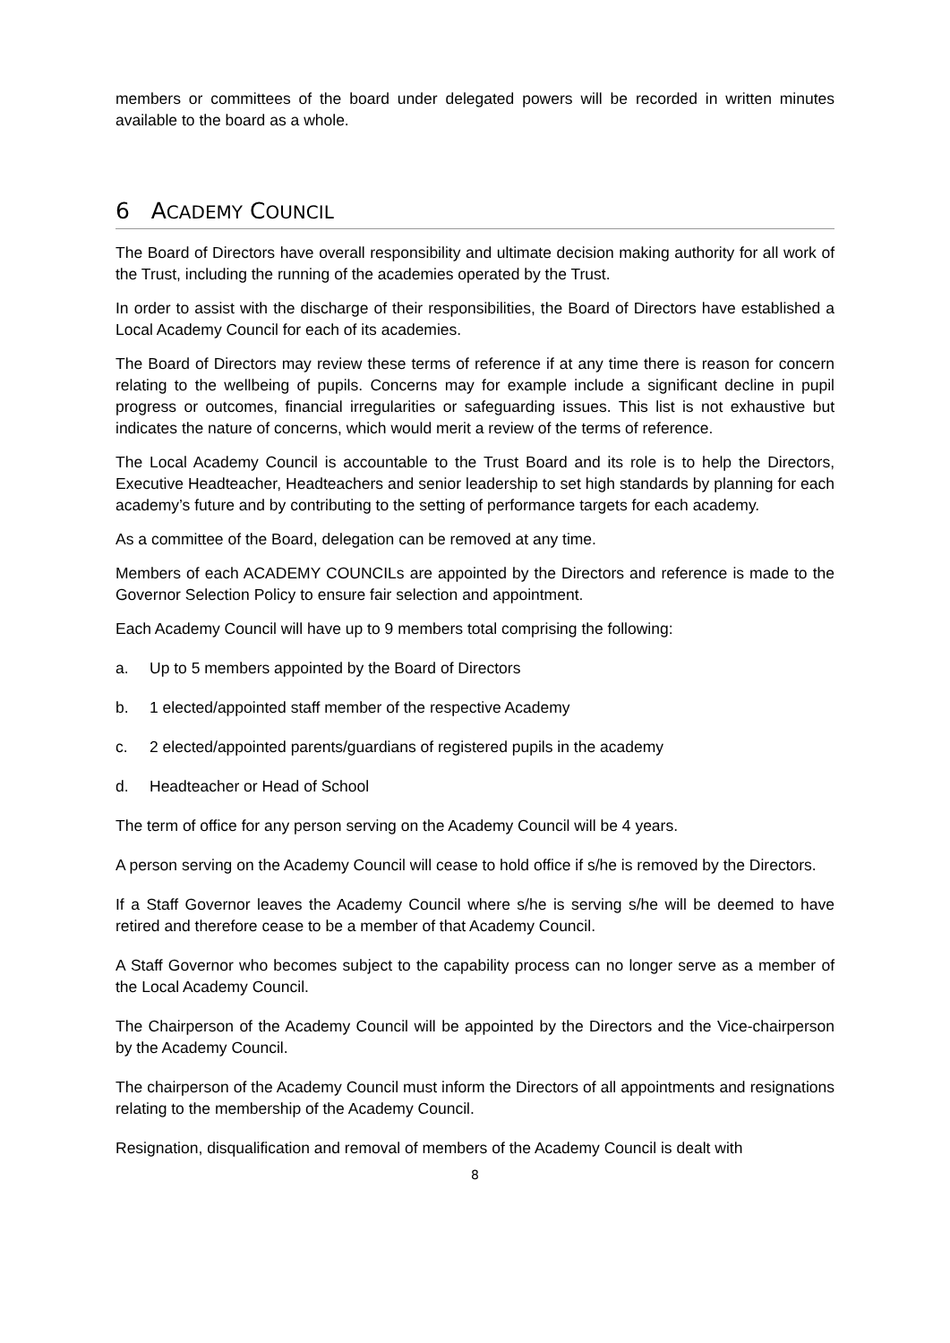members or committees of the board under delegated powers will be recorded in written minutes available to the board as a whole.
6 ACADEMY COUNCIL
The Board of Directors have overall responsibility and ultimate decision making authority for all work of the Trust, including the running of the academies operated by the Trust.
In order to assist with the discharge of their responsibilities, the Board of Directors have established a Local Academy Council for each of its academies.
The Board of Directors may review these terms of reference if at any time there is reason for concern relating to the wellbeing of pupils. Concerns may for example include a significant decline in pupil progress or outcomes, financial irregularities or safeguarding issues. This list is not exhaustive but indicates the nature of concerns, which would merit a review of the terms of reference.
The Local Academy Council is accountable to the Trust Board and its role is to help the Directors, Executive Headteacher, Headteachers and senior leadership to set high standards by planning for each academy’s future and by contributing to the setting of performance targets for each academy.
As a committee of the Board, delegation can be removed at any time.
Members of each ACADEMY COUNCILs are appointed by the Directors and reference is made to the Governor Selection Policy to ensure fair selection and appointment.
Each Academy Council will have up to 9 members total comprising the following:
a. Up to 5 members appointed by the Board of Directors
b. 1 elected/appointed staff member of the respective Academy
c. 2 elected/appointed parents/guardians of registered pupils in the academy
d. Headteacher or Head of School
The term of office for any person serving on the Academy Council will be 4 years.
A person serving on the Academy Council will cease to hold office if s/he is removed by the Directors.
If a Staff Governor leaves the Academy Council where s/he is serving s/he will be deemed to have retired and therefore cease to be a member of that Academy Council.
A Staff Governor who becomes subject to the capability process can no longer serve as a member of the Local Academy Council.
The Chairperson of the Academy Council will be appointed by the Directors and the Vice-chairperson by the Academy Council.
The chairperson of the Academy Council must inform the Directors of all appointments and resignations relating to the membership of the Academy Council.
Resignation, disqualification and removal of members of the Academy Council is dealt with
8